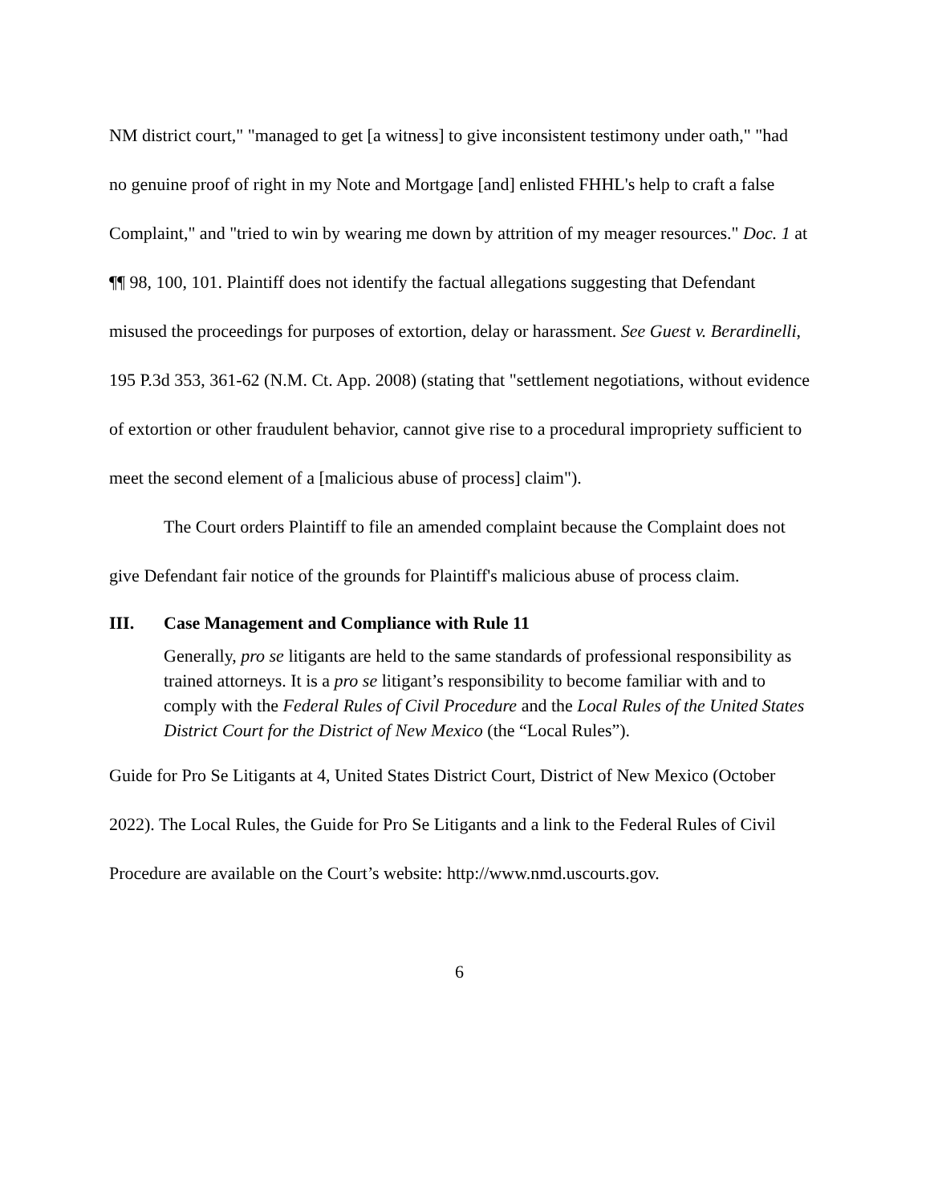NM district court," "managed to get [a witness] to give inconsistent testimony under oath," "had no genuine proof of right in my Note and Mortgage [and] enlisted FHHL's help to craft a false Complaint," and "tried to win by wearing me down by attrition of my meager resources." Doc. 1 at ¶¶ 98, 100, 101. Plaintiff does not identify the factual allegations suggesting that Defendant misused the proceedings for purposes of extortion, delay or harassment. See Guest v. Berardinelli, 195 P.3d 353, 361-62 (N.M. Ct. App. 2008) (stating that "settlement negotiations, without evidence of extortion or other fraudulent behavior, cannot give rise to a procedural impropriety sufficient to meet the second element of a [malicious abuse of process] claim").
The Court orders Plaintiff to file an amended complaint because the Complaint does not give Defendant fair notice of the grounds for Plaintiff's malicious abuse of process claim.
III. Case Management and Compliance with Rule 11
Generally, pro se litigants are held to the same standards of professional responsibility as trained attorneys. It is a pro se litigant’s responsibility to become familiar with and to comply with the Federal Rules of Civil Procedure and the Local Rules of the United States District Court for the District of New Mexico (the “Local Rules”).
Guide for Pro Se Litigants at 4, United States District Court, District of New Mexico (October 2022). The Local Rules, the Guide for Pro Se Litigants and a link to the Federal Rules of Civil Procedure are available on the Court’s website: http://www.nmd.uscourts.gov.
6